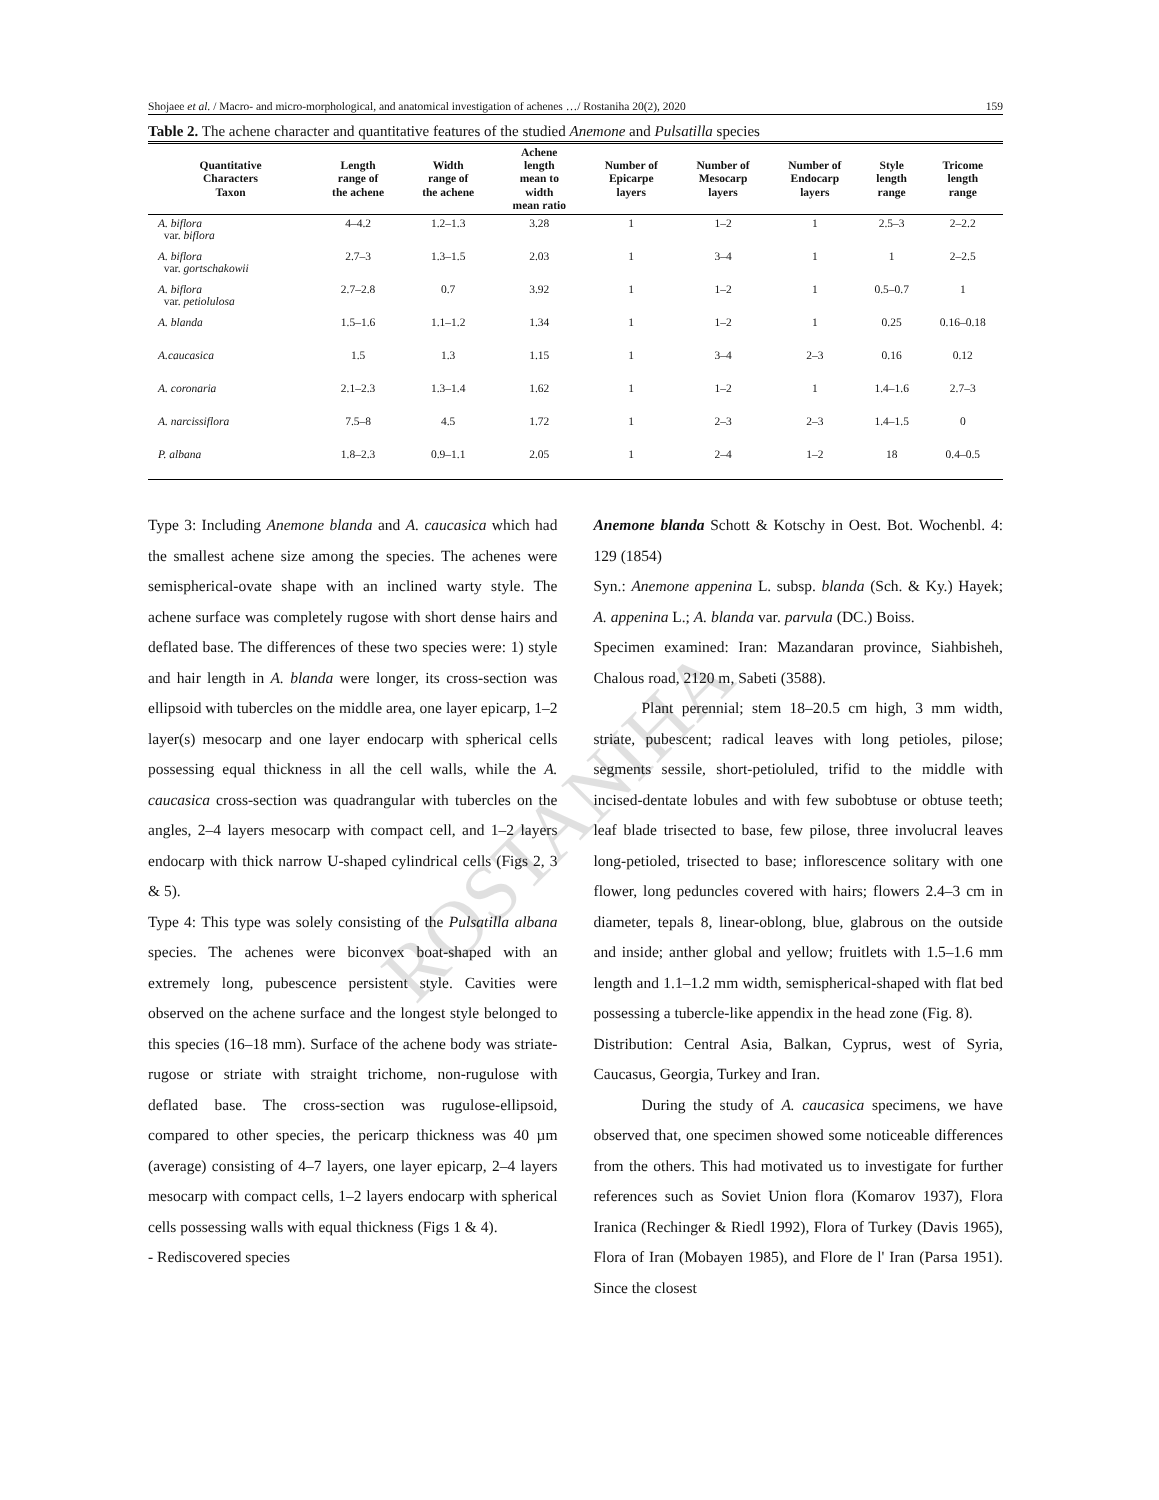ROSTANIHA
Shojaee et al. / Macro- and micro-morphological, and anatomical investigation of achenes …/ Rostaniha 20(2), 2020 159
Table 2. The achene character and quantitative features of the studied Anemone and Pulsatilla species
| Quantitative Characters Taxon | Length range of the achene | Width range of the achene | Achene length mean to width mean ratio | Number of Epicarpe layers | Number of Mesocarp layers | Number of Endocarp layers | Style length range | Tricome length range |
| --- | --- | --- | --- | --- | --- | --- | --- | --- |
| A. biflora var. biflora | 4–4.2 | 1.2–1.3 | 3.28 | 1 | 1–2 | 1 | 2.5–3 | 2–2.2 |
| A. biflora var. gortschakowii | 2.7–3 | 1.3–1.5 | 2.03 | 1 | 3–4 | 1 | 1 | 2–2.5 |
| A. biflora var. petiolulosa | 2.7–2.8 | 0.7 | 3.92 | 1 | 1–2 | 1 | 0.5–0.7 | 1 |
| A. blanda | 1.5–1.6 | 1.1–1.2 | 1.34 | 1 | 1–2 | 1 | 0.25 | 0.16–0.18 |
| A.caucasica | 1.5 | 1.3 | 1.15 | 1 | 3–4 | 2–3 | 0.16 | 0.12 |
| A. coronaria | 2.1–2.3 | 1.3–1.4 | 1.62 | 1 | 1–2 | 1 | 1.4–1.6 | 2.7–3 |
| A. narcissiflora | 7.5–8 | 4.5 | 1.72 | 1 | 2–3 | 2–3 | 1.4–1.5 | 0 |
| P. albana | 1.8–2.3 | 0.9–1.1 | 2.05 | 1 | 2–4 | 1–2 | 18 | 0.4–0.5 |
Type 3: Including Anemone blanda and A. caucasica which had the smallest achene size among the species. The achenes were semispherical-ovate shape with an inclined warty style. The achene surface was completely rugose with short dense hairs and deflated base. The differences of these two species were: 1) style and hair length in A. blanda were longer, its cross-section was ellipsoid with tubercles on the middle area, one layer epicarp, 1–2 layer(s) mesocarp and one layer endocarp with spherical cells possessing equal thickness in all the cell walls, while the A. caucasica cross-section was quadrangular with tubercles on the angles, 2–4 layers mesocarp with compact cell, and 1–2 layers endocarp with thick narrow U-shaped cylindrical cells (Figs 2, 3 & 5).
Type 4: This type was solely consisting of the Pulsatilla albana species. The achenes were biconvex boat-shaped with an extremely long, pubescence persistent style. Cavities were observed on the achene surface and the longest style belonged to this species (16–18 mm). Surface of the achene body was striate-rugose or striate with straight trichome, non-rugulose with deflated base. The cross-section was rugulose-ellipsoid, compared to other species, the pericarp thickness was 40 µm (average) consisting of 4–7 layers, one layer epicarp, 2–4 layers mesocarp with compact cells, 1–2 layers endocarp with spherical cells possessing walls with equal thickness (Figs 1 & 4).
- Rediscovered species
Anemone blanda Schott & Kotschy in Oest. Bot. Wochenbl. 4: 129 (1854)
Syn.: Anemone appenina L. subsp. blanda (Sch. & Ky.) Hayek; A. appenina L.; A. blanda var. parvula (DC.) Boiss.
Specimen examined: Iran: Mazandaran province, Siahbisheh, Chalous road, 2120 m, Sabeti (3588).
Plant perennial; stem 18–20.5 cm high, 3 mm width, striate, pubescent; radical leaves with long petioles, pilose; segments sessile, short-petioluled, trifid to the middle with incised-dentate lobules and with few subobtuse or obtuse teeth; leaf blade trisected to base, few pilose, three involucral leaves long-petioled, trisected to base; inflorescence solitary with one flower, long peduncles covered with hairs; flowers 2.4–3 cm in diameter, tepals 8, linear-oblong, blue, glabrous on the outside and inside; anther global and yellow; fruitlets with 1.5–1.6 mm length and 1.1–1.2 mm width, semispherical-shaped with flat bed possessing a tubercle-like appendix in the head zone (Fig. 8).
Distribution: Central Asia, Balkan, Cyprus, west of Syria, Caucasus, Georgia, Turkey and Iran.
During the study of A. caucasica specimens, we have observed that, one specimen showed some noticeable differences from the others. This had motivated us to investigate for further references such as Soviet Union flora (Komarov 1937), Flora Iranica (Rechinger & Riedl 1992), Flora of Turkey (Davis 1965), Flora of Iran (Mobayen 1985), and Flore de l' Iran (Parsa 1951). Since the closest